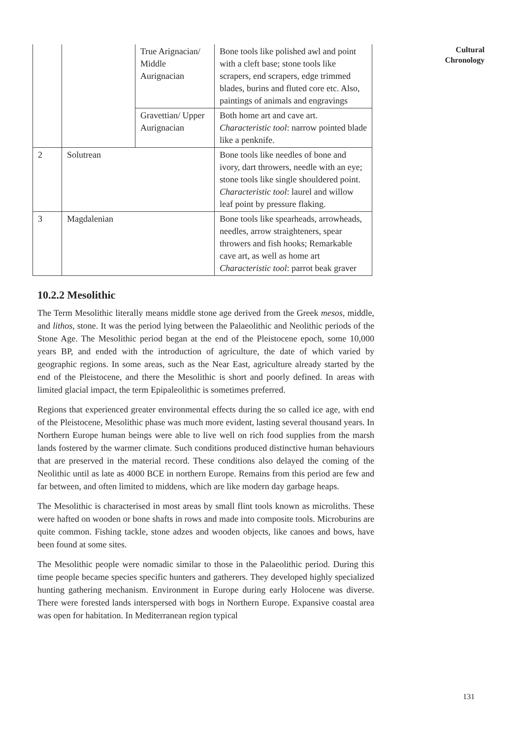| | | True Arignacian/ Middle Aurignacian | Bone tools like polished awl and point with a cleft base; stone tools like scrapers, end scrapers, edge trimmed blades, burins and fluted core etc. Also, paintings of animals and engravings |
| | | Gravettian/ Upper Aurignacian | Both home art and cave art. Characteristic tool : narrow pointed blade like a penknife. |
| 2 | Solutrean | | Bone tools like needles of bone and ivory, dart throwers, needle with an eye; stone tools like single shouldered point. Characteristic tool : laurel and willow leaf point by pressure flaking. |
| 3 | Magdalenian | | Bone tools like spearheads, arrowheads, needles, arrow straighteners, spear throwers and fish hooks; Remarkable cave art, as well as home art Characteristic tool : parrot beak graver |
10.2.2 Mesolithic
The Term Mesolithic literally means middle stone age derived from the Greek mesos, middle, and lithos, stone. It was the period lying between the Palaeolithic and Neolithic periods of the Stone Age. The Mesolithic period began at the end of the Pleistocene epoch, some 10,000 years BP, and ended with the introduction of agriculture, the date of which varied by geographic regions. In some areas, such as the Near East, agriculture already started by the end of the Pleistocene, and there the Mesolithic is short and poorly defined. In areas with limited glacial impact, the term Epipaleolithic is sometimes preferred.
Regions that experienced greater environmental effects during the so called ice age, with end of the Pleistocene, Mesolithic phase was much more evident, lasting several thousand years. In Northern Europe human beings were able to live well on rich food supplies from the marsh lands fostered by the warmer climate. Such conditions produced distinctive human behaviours that are preserved in the material record. These conditions also delayed the coming of the Neolithic until as late as 4000 BCE in northern Europe. Remains from this period are few and far between, and often limited to middens, which are like modern day garbage heaps.
The Mesolithic is characterised in most areas by small flint tools known as microliths. These were hafted on wooden or bone shafts in rows and made into composite tools. Microburins are quite common. Fishing tackle, stone adzes and wooden objects, like canoes and bows, have been found at some sites.
The Mesolithic people were nomadic similar to those in the Palaeolithic period. During this time people became species specific hunters and gatherers. They developed highly specialized hunting gathering mechanism. Environment in Europe during early Holocene was diverse. There were forested lands interspersed with bogs in Northern Europe. Expansive coastal area was open for habitation. In Mediterranean region typical
Cultural Chronology
131